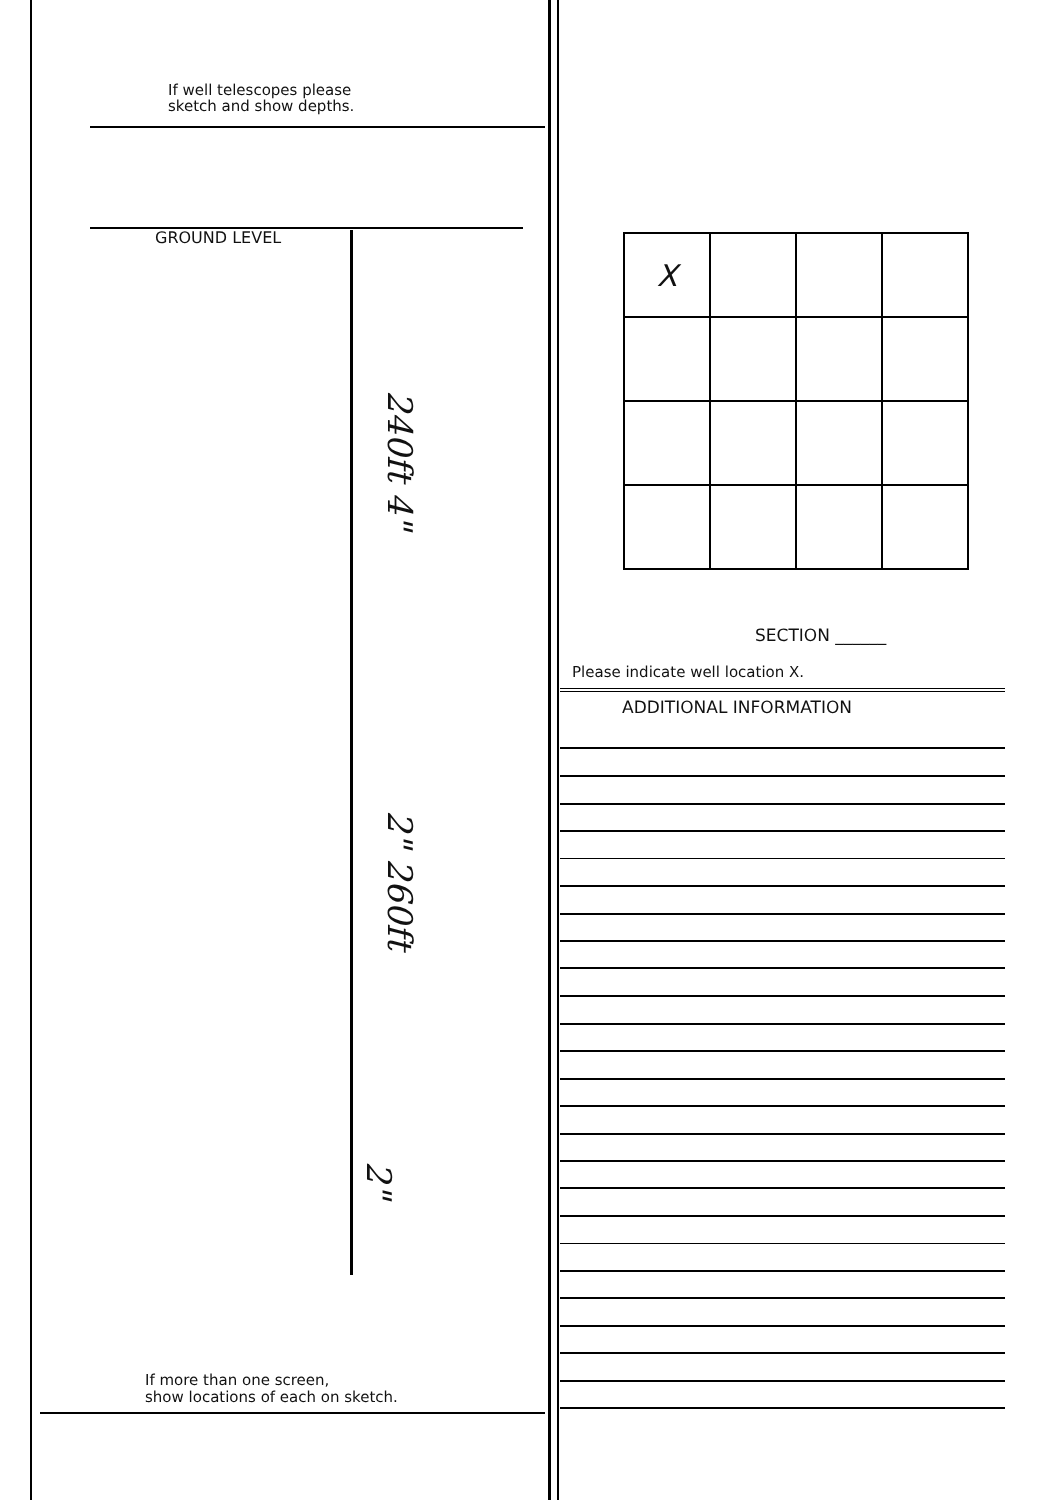If well telescopes please
sketch and show depths.
GROUND LEVEL
240ft 4"
2" 260ft
2"
If more than one screen,
show locations of each on sketch.
| X | | | |
SECTION ______
Please indicate well location X.
ADDITIONAL INFORMATION